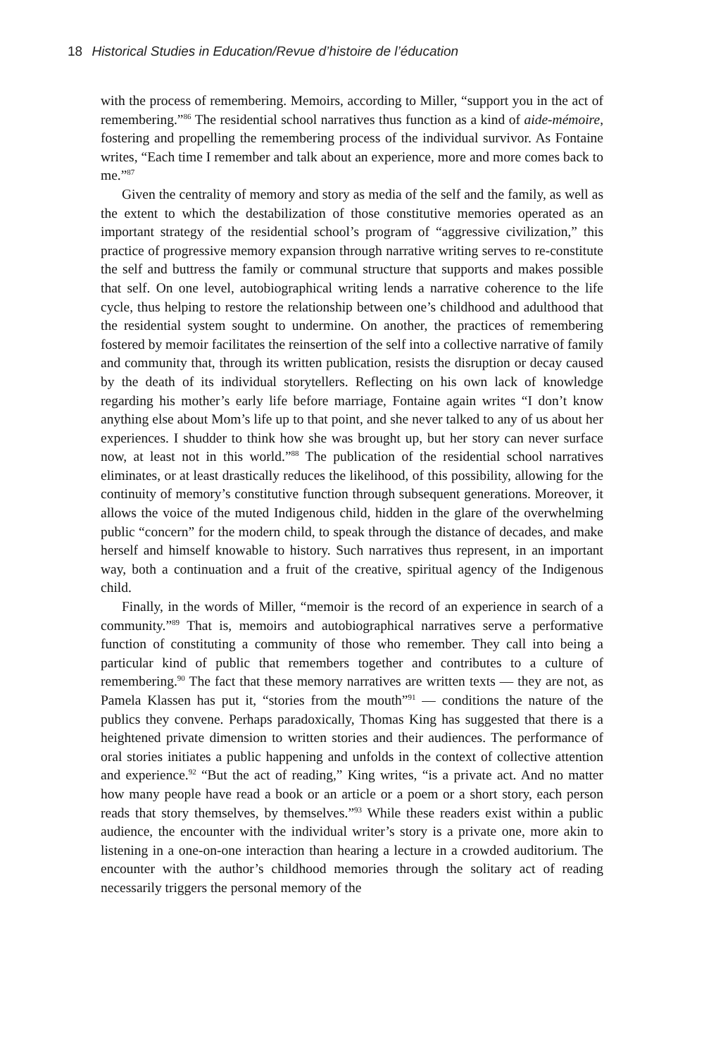18 Historical Studies in Education/Revue d’histoire de l’éducation
with the process of remembering. Memoirs, according to Miller, “support you in the act of remembering.”<sup>86</sup> The residential school narratives thus function as a kind of aide-mémoire, fostering and propelling the remembering process of the individual survivor. As Fontaine writes, “Each time I remember and talk about an experience, more and more comes back to me.”<sup>87</sup>
Given the centrality of memory and story as media of the self and the family, as well as the extent to which the destabilization of those constitutive memories operated as an important strategy of the residential school’s program of “aggressive civilization,” this practice of progressive memory expansion through narrative writing serves to re-constitute the self and buttress the family or communal structure that supports and makes possible that self. On one level, autobiographical writing lends a narrative coherence to the life cycle, thus helping to restore the relationship between one’s childhood and adulthood that the residential system sought to undermine. On another, the practices of remembering fostered by memoir facilitates the reinsertion of the self into a collective narrative of family and community that, through its written publication, resists the disruption or decay caused by the death of its individual storytellers. Reflecting on his own lack of knowledge regarding his mother’s early life before marriage, Fontaine again writes “I don’t know anything else about Mom’s life up to that point, and she never talked to any of us about her experiences. I shudder to think how she was brought up, but her story can never surface now, at least not in this world.”<sup>88</sup> The publication of the residential school narratives eliminates, or at least drastically reduces the likelihood, of this possibility, allowing for the continuity of memory’s constitutive function through subsequent generations. Moreover, it allows the voice of the muted Indigenous child, hidden in the glare of the overwhelming public “concern” for the modern child, to speak through the distance of decades, and make herself and himself knowable to history. Such narratives thus represent, in an important way, both a continuation and a fruit of the creative, spiritual agency of the Indigenous child.
Finally, in the words of Miller, “memoir is the record of an experience in search of a community.”<sup>89</sup> That is, memoirs and autobiographical narratives serve a performative function of constituting a community of those who remember. They call into being a particular kind of public that remembers together and contributes to a culture of remembering.<sup>90</sup> The fact that these memory narratives are written texts — they are not, as Pamela Klassen has put it, “stories from the mouth”<sup>91</sup> — conditions the nature of the publics they convene. Perhaps paradoxically, Thomas King has suggested that there is a heightened private dimension to written stories and their audiences. The performance of oral stories initiates a public happening and unfolds in the context of collective attention and experience.<sup>92</sup> “But the act of reading,” King writes, “is a private act. And no matter how many people have read a book or an article or a poem or a short story, each person reads that story themselves, by themselves.”<sup>93</sup> While these readers exist within a public audience, the encounter with the individual writer’s story is a private one, more akin to listening in a one-on-one interaction than hearing a lecture in a crowded auditorium. The encounter with the author’s childhood memories through the solitary act of reading necessarily triggers the personal memory of the